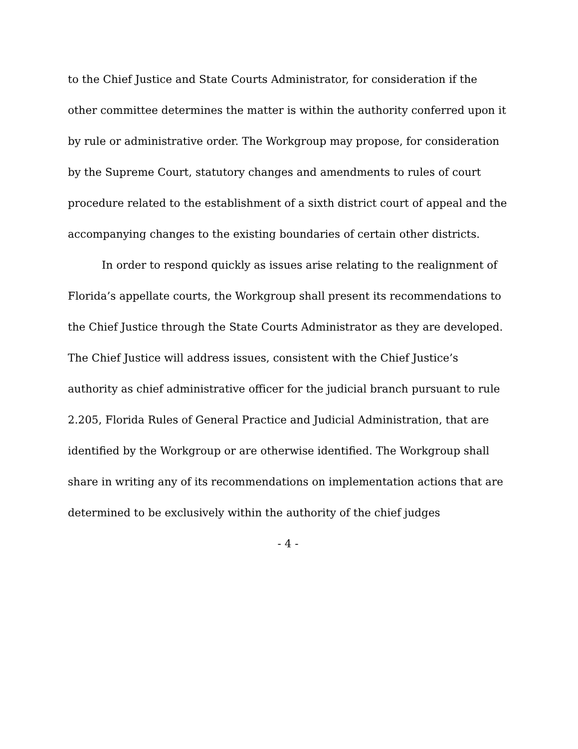to the Chief Justice and State Courts Administrator, for consideration if the other committee determines the matter is within the authority conferred upon it by rule or administrative order. The Workgroup may propose, for consideration by the Supreme Court, statutory changes and amendments to rules of court procedure related to the establishment of a sixth district court of appeal and the accompanying changes to the existing boundaries of certain other districts.
In order to respond quickly as issues arise relating to the realignment of Florida’s appellate courts, the Workgroup shall present its recommendations to the Chief Justice through the State Courts Administrator as they are developed. The Chief Justice will address issues, consistent with the Chief Justice’s authority as chief administrative officer for the judicial branch pursuant to rule 2.205, Florida Rules of General Practice and Judicial Administration, that are identified by the Workgroup or are otherwise identified. The Workgroup shall share in writing any of its recommendations on implementation actions that are determined to be exclusively within the authority of the chief judges
- 4 -